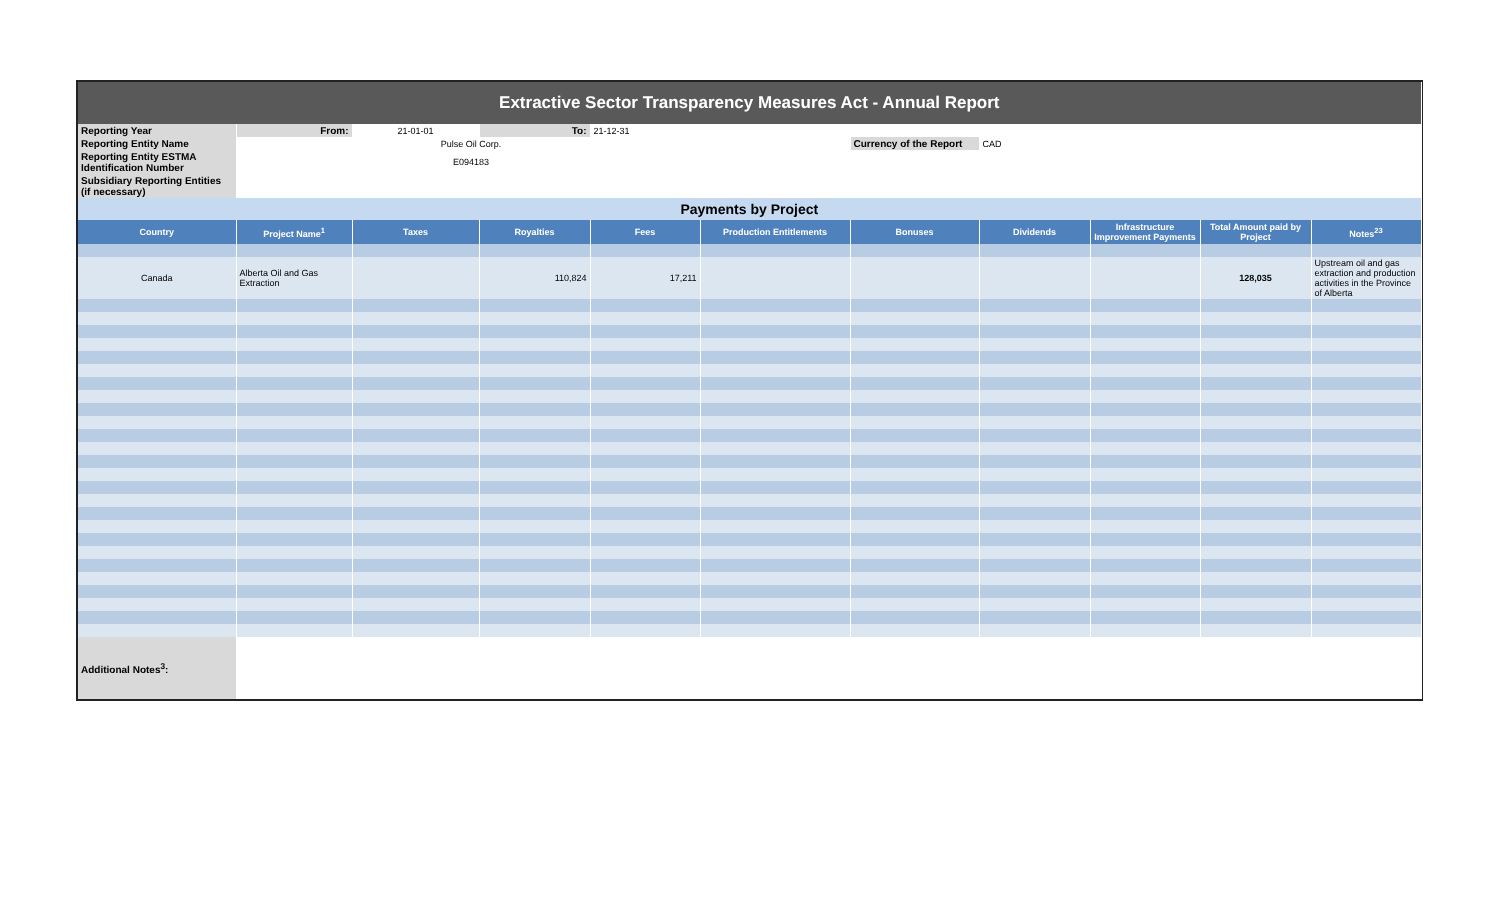| Extractive Sector Transparency Measures Act - Annual Report | | | | | | | | | | |
| Reporting Year | From: | 21-01-01 | To: | 21-12-31 | | | | | | |
| Reporting Entity Name | | Pulse Oil Corp. | | | | Currency of the Report | CAD | | | |
| Reporting Entity ESTMA Identification Number | | E094183 | | | | | | | | |
| Subsidiary Reporting Entities (if necessary) | | | | | | | | | | |
| Payments by Project | | | | | | | | | | |
| Country | Project Name<sup>1</sup> | Taxes | Royalties | Fees | Production Entitlements | Bonuses | Dividends | Infrastructure Improvement Payments | Total Amount paid by Project | Notes<sup>23</sup> |
| Canada | Alberta Oil and Gas Extraction | | 110,824 | 17,211 | | | | | 128,035 | Upstream oil and gas extraction and production activities in the Province of Alberta |
| Additional Notes<sup>3</sup>: | | | | | | | | | | |